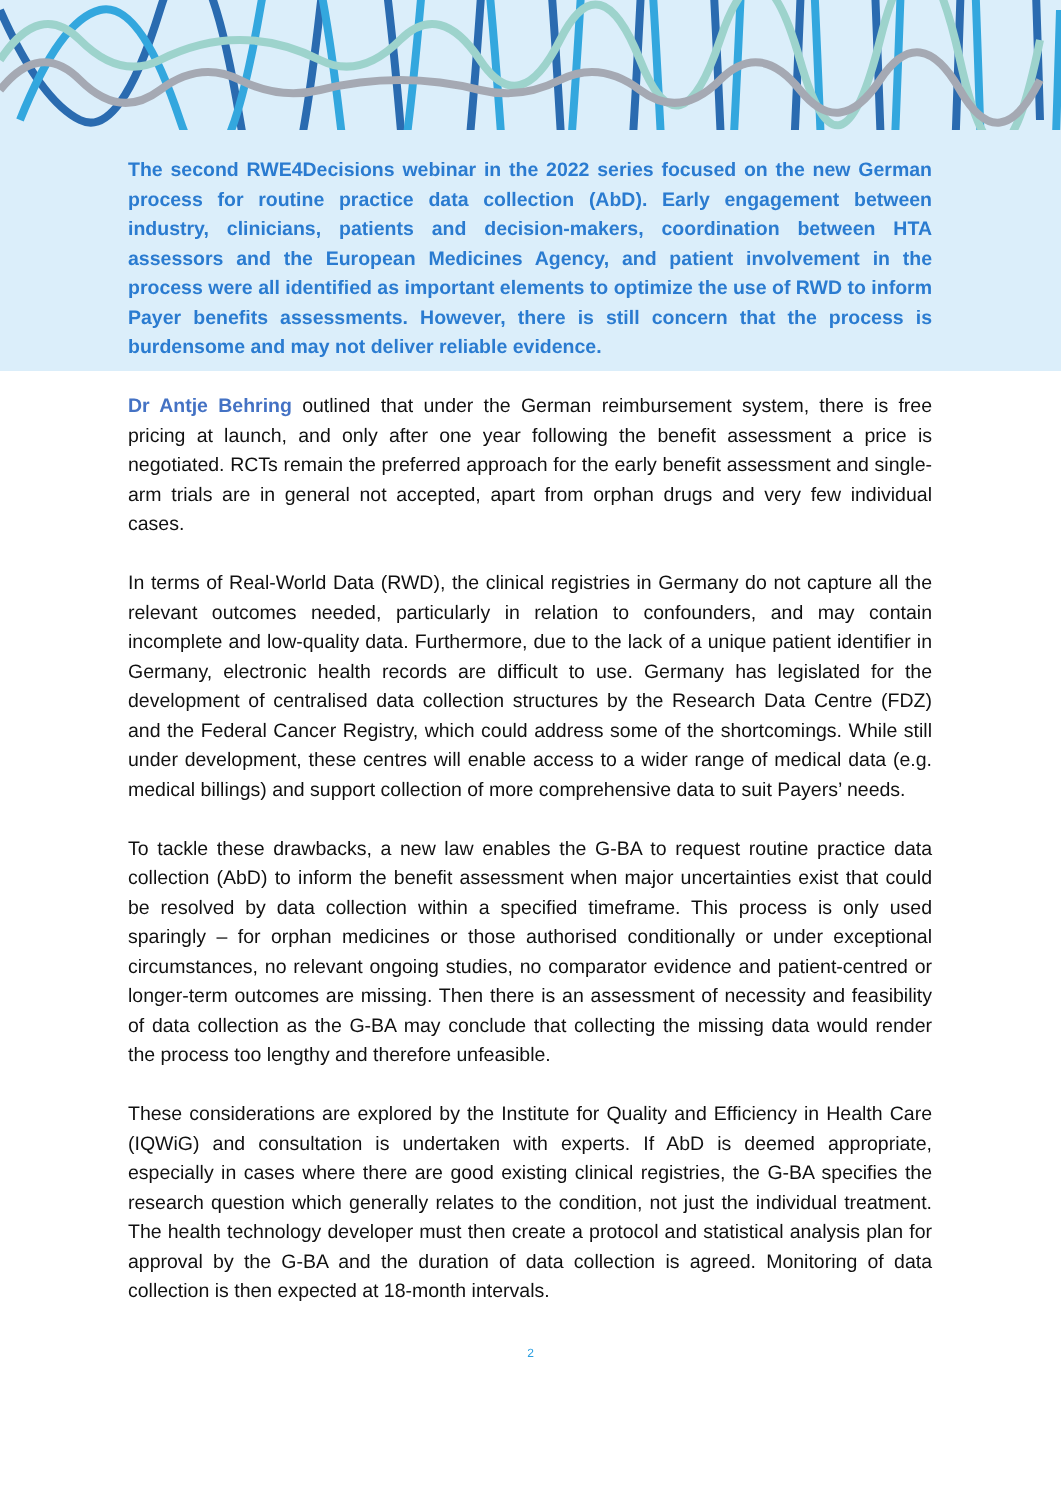The second RWE4Decisions webinar in the 2022 series focused on the new German process for routine practice data collection (AbD). Early engagement between industry, clinicians, patients and decision-makers, coordination between HTA assessors and the European Medicines Agency, and patient involvement in the process were all identified as important elements to optimize the use of RWD to inform Payer benefits assessments. However, there is still concern that the process is burdensome and may not deliver reliable evidence.
Dr Antje Behring outlined that under the German reimbursement system, there is free pricing at launch, and only after one year following the benefit assessment a price is negotiated. RCTs remain the preferred approach for the early benefit assessment and single-arm trials are in general not accepted, apart from orphan drugs and very few individual cases.
In terms of Real-World Data (RWD), the clinical registries in Germany do not capture all the relevant outcomes needed, particularly in relation to confounders, and may contain incomplete and low-quality data. Furthermore, due to the lack of a unique patient identifier in Germany, electronic health records are difficult to use. Germany has legislated for the development of centralised data collection structures by the Research Data Centre (FDZ) and the Federal Cancer Registry, which could address some of the shortcomings. While still under development, these centres will enable access to a wider range of medical data (e.g. medical billings) and support collection of more comprehensive data to suit Payers’ needs.
To tackle these drawbacks, a new law enables the G-BA to request routine practice data collection (AbD) to inform the benefit assessment when major uncertainties exist that could be resolved by data collection within a specified timeframe. This process is only used sparingly – for orphan medicines or those authorised conditionally or under exceptional circumstances, no relevant ongoing studies, no comparator evidence and patient-centred or longer-term outcomes are missing. Then there is an assessment of necessity and feasibility of data collection as the G-BA may conclude that collecting the missing data would render the process too lengthy and therefore unfeasible.
These considerations are explored by the Institute for Quality and Efficiency in Health Care (IQWiG) and consultation is undertaken with experts. If AbD is deemed appropriate, especially in cases where there are good existing clinical registries, the G-BA specifies the research question which generally relates to the condition, not just the individual treatment. The health technology developer must then create a protocol and statistical analysis plan for approval by the G-BA and the duration of data collection is agreed. Monitoring of data collection is then expected at 18-month intervals.
2